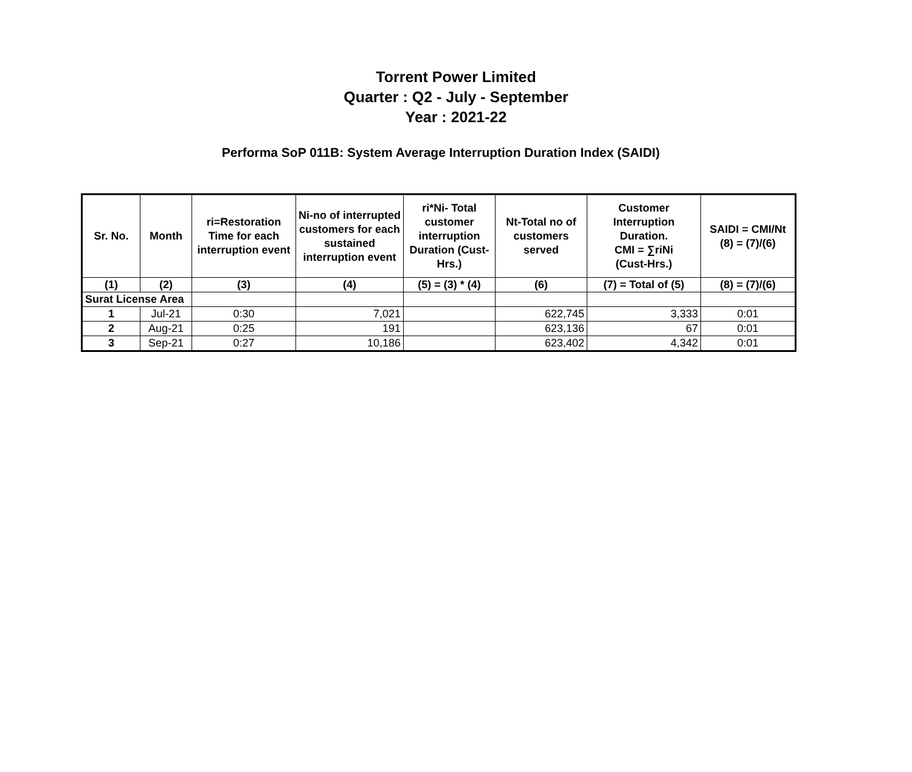Torrent Power Limited
Quarter : Q2 - July - September
Year : 2021-22
Performa SoP 011B: System Average Interruption Duration Index (SAIDI)
| Sr. No. | Month | ri=Restoration Time for each interruption event | Ni-no of interrupted customers for each sustained interruption event | ri*Ni- Total customer interruption Duration (Cust-Hrs.) | Nt-Total no of customers served | Customer Interruption Duration. CMI = ∑riNi (Cust-Hrs.) | SAIDI = CMI/Nt (8) = (7)/(6) |
| --- | --- | --- | --- | --- | --- | --- | --- |
| (1) | (2) | (3) | (4) | (5) = (3) * (4) | (6) | (7) = Total of (5) | (8) = (7)/(6) |
| Surat License Area | | | | | | | |
| 1 | Jul-21 | 0:30 | 7,021 | | 622,745 | 3,333 | 0:01 |
| 2 | Aug-21 | 0:25 | 191 | | 623,136 | 67 | 0:01 |
| 3 | Sep-21 | 0:27 | 10,186 | | 623,402 | 4,342 | 0:01 |